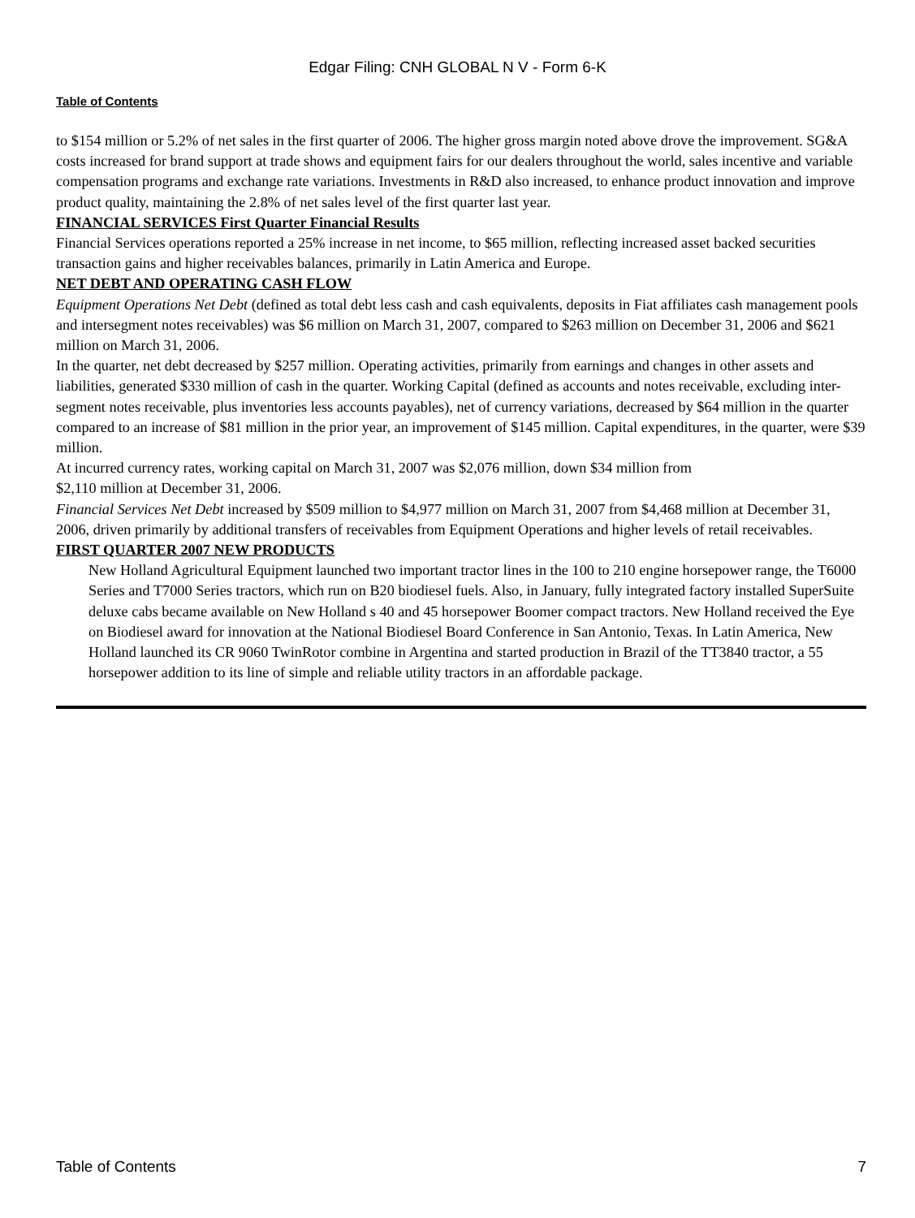Edgar Filing: CNH GLOBAL N V - Form 6-K
Table of Contents
to $154 million or 5.2% of net sales in the first quarter of 2006. The higher gross margin noted above drove the improvement. SG&A costs increased for brand support at trade shows and equipment fairs for our dealers throughout the world, sales incentive and variable compensation programs and exchange rate variations. Investments in R&D also increased, to enhance product innovation and improve product quality, maintaining the 2.8% of net sales level of the first quarter last year.
FINANCIAL SERVICES First Quarter Financial Results
Financial Services operations reported a 25% increase in net income, to $65 million, reflecting increased asset backed securities transaction gains and higher receivables balances, primarily in Latin America and Europe.
NET DEBT AND OPERATING CASH FLOW
Equipment Operations Net Debt (defined as total debt less cash and cash equivalents, deposits in Fiat affiliates cash management pools and intersegment notes receivables) was $6 million on March 31, 2007, compared to $263 million on December 31, 2006 and $621 million on March 31, 2006.
In the quarter, net debt decreased by $257 million. Operating activities, primarily from earnings and changes in other assets and liabilities, generated $330 million of cash in the quarter. Working Capital (defined as accounts and notes receivable, excluding inter-segment notes receivable, plus inventories less accounts payables), net of currency variations, decreased by $64 million in the quarter compared to an increase of $81 million in the prior year, an improvement of $145 million. Capital expenditures, in the quarter, were $39 million.
At incurred currency rates, working capital on March 31, 2007 was $2,076 million, down $34 million from
$2,110 million at December 31, 2006.
Financial Services Net Debt increased by $509 million to $4,977 million on March 31, 2007 from $4,468 million at December 31, 2006, driven primarily by additional transfers of receivables from Equipment Operations and higher levels of retail receivables.
FIRST QUARTER 2007 NEW PRODUCTS
New Holland Agricultural Equipment launched two important tractor lines in the 100 to 210 engine horsepower range, the T6000 Series and T7000 Series tractors, which run on B20 biodiesel fuels. Also, in January, fully integrated factory installed SuperSuite deluxe cabs became available on New Holland s 40 and 45 horsepower Boomer compact tractors. New Holland received the Eye on Biodiesel award for innovation at the National Biodiesel Board Conference in San Antonio, Texas. In Latin America, New Holland launched its CR 9060 TwinRotor combine in Argentina and started production in Brazil of the TT3840 tractor, a 55 horsepower addition to its line of simple and reliable utility tractors in an affordable package.
Table of Contents 7